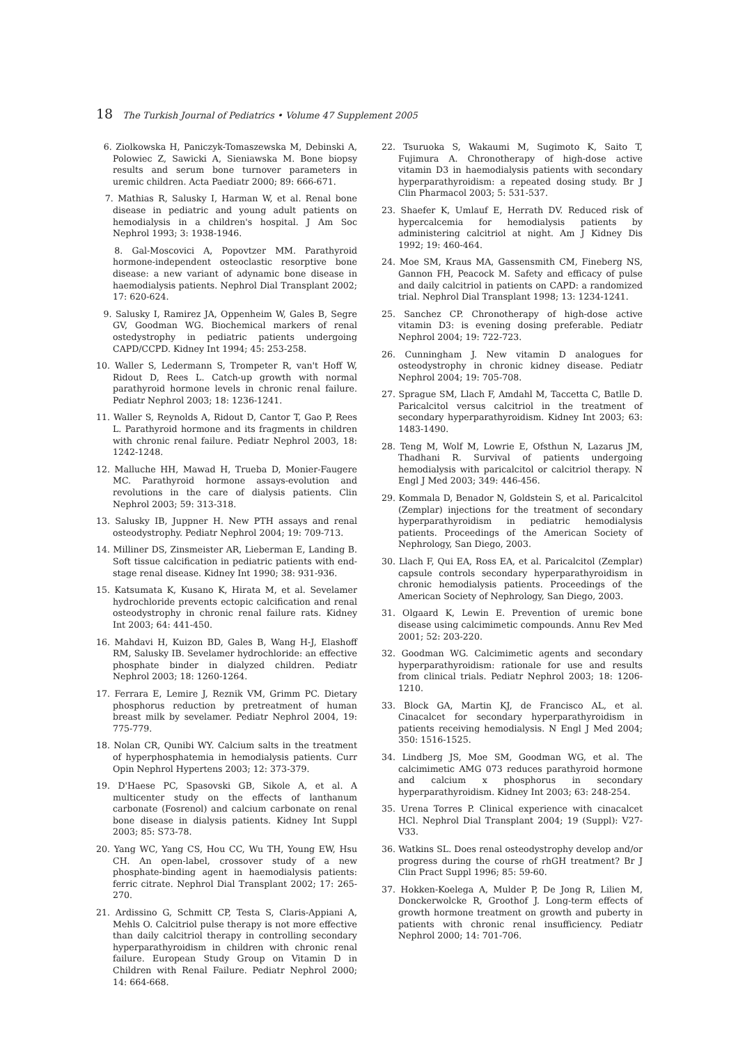18 The Turkish Journal of Pediatrics • Volume 47 Supplement 2005
6. Ziolkowska H, Paniczyk-Tomaszewska M, Debinski A, Polowiec Z, Sawicki A, Sieniawska M. Bone biopsy results and serum bone turnover parameters in uremic children. Acta Paediatr 2000; 89: 666-671.
7. Mathias R, Salusky I, Harman W, et al. Renal bone disease in pediatric and young adult patients on hemodialysis in a children's hospital. J Am Soc Nephrol 1993; 3: 1938-1946.
8. Gal-Moscovici A, Popovtzer MM. Parathyroid hormone-independent osteoclastic resorptive bone disease: a new variant of adynamic bone disease in haemodialysis patients. Nephrol Dial Transplant 2002; 17: 620-624.
9. Salusky I, Ramirez JA, Oppenheim W, Gales B, Segre GV, Goodman WG. Biochemical markers of renal ostedystrophy in pediatric patients undergoing CAPD/CCPD. Kidney Int 1994; 45: 253-258.
10. Waller S, Ledermann S, Trompeter R, van't Hoff W, Ridout D, Rees L. Catch-up growth with normal parathyroid hormone levels in chronic renal failure. Pediatr Nephrol 2003; 18: 1236-1241.
11. Waller S, Reynolds A, Ridout D, Cantor T, Gao P, Rees L. Parathyroid hormone and its fragments in children with chronic renal failure. Pediatr Nephrol 2003, 18: 1242-1248.
12. Malluche HH, Mawad H, Trueba D, Monier-Faugere MC. Parathyroid hormone assays-evolution and revolutions in the care of dialysis patients. Clin Nephrol 2003; 59: 313-318.
13. Salusky IB, Juppner H. New PTH assays and renal osteodystrophy. Pediatr Nephrol 2004; 19: 709-713.
14. Milliner DS, Zinsmeister AR, Lieberman E, Landing B. Soft tissue calcification in pediatric patients with end-stage renal disease. Kidney Int 1990; 38: 931-936.
15. Katsumata K, Kusano K, Hirata M, et al. Sevelamer hydrochloride prevents ectopic calcification and renal osteodystrophy in chronic renal failure rats. Kidney Int 2003; 64: 441-450.
16. Mahdavi H, Kuizon BD, Gales B, Wang H-J, Elashoff RM, Salusky IB. Sevelamer hydrochloride: an effective phosphate binder in dialyzed children. Pediatr Nephrol 2003; 18: 1260-1264.
17. Ferrara E, Lemire J, Reznik VM, Grimm PC. Dietary phosphorus reduction by pretreatment of human breast milk by sevelamer. Pediatr Nephrol 2004, 19: 775-779.
18. Nolan CR, Qunibi WY. Calcium salts in the treatment of hyperphosphatemia in hemodialysis patients. Curr Opin Nephrol Hypertens 2003; 12: 373-379.
19. D'Haese PC, Spasovski GB, Sikole A, et al. A multicenter study on the effects of lanthanum carbonate (Fosrenol) and calcium carbonate on renal bone disease in dialysis patients. Kidney Int Suppl 2003; 85: S73-78.
20. Yang WC, Yang CS, Hou CC, Wu TH, Young EW, Hsu CH. An open-label, crossover study of a new phosphate-binding agent in haemodialysis patients: ferric citrate. Nephrol Dial Transplant 2002; 17: 265-270.
21. Ardissino G, Schmitt CP, Testa S, Claris-Appiani A, Mehls O. Calcitriol pulse therapy is not more effective than daily calcitriol therapy in controlling secondary hyperparathyroidism in children with chronic renal failure. European Study Group on Vitamin D in Children with Renal Failure. Pediatr Nephrol 2000; 14: 664-668.
22. Tsuruoka S, Wakaumi M, Sugimoto K, Saito T, Fujimura A. Chronotherapy of high-dose active vitamin D3 in haemodialysis patients with secondary hyperparathyroidism: a repeated dosing study. Br J Clin Pharmacol 2003; 5: 531-537.
23. Shaefer K, Umlauf E, Herrath DV. Reduced risk of hypercalcemia for hemodialysis patients by administering calcitriol at night. Am J Kidney Dis 1992; 19: 460-464.
24. Moe SM, Kraus MA, Gassensmith CM, Fineberg NS, Gannon FH, Peacock M. Safety and efficacy of pulse and daily calcitriol in patients on CAPD: a randomized trial. Nephrol Dial Transplant 1998; 13: 1234-1241.
25. Sanchez CP. Chronotherapy of high-dose active vitamin D3: is evening dosing preferable. Pediatr Nephrol 2004; 19: 722-723.
26. Cunningham J. New vitamin D analogues for osteodystrophy in chronic kidney disease. Pediatr Nephrol 2004; 19: 705-708.
27. Sprague SM, Llach F, Amdahl M, Taccetta C, Batlle D. Paricalcitol versus calcitriol in the treatment of secondary hyperparathyroidism. Kidney Int 2003; 63: 1483-1490.
28. Teng M, Wolf M, Lowrie E, Ofsthun N, Lazarus JM, Thadhani R. Survival of patients undergoing hemodialysis with paricalcitol or calcitriol therapy. N Engl J Med 2003; 349: 446-456.
29. Kommala D, Benador N, Goldstein S, et al. Paricalcitol (Zemplar) injections for the treatment of secondary hyperparathyroidism in pediatric hemodialysis patients. Proceedings of the American Society of Nephrology, San Diego, 2003.
30. Llach F, Qui EA, Ross EA, et al. Paricalcitol (Zemplar) capsule controls secondary hyperparathyroidism in chronic hemodialysis patients. Proceedings of the American Society of Nephrology, San Diego, 2003.
31. Olgaard K, Lewin E. Prevention of uremic bone disease using calcimimetic compounds. Annu Rev Med 2001; 52: 203-220.
32. Goodman WG. Calcimimetic agents and secondary hyperparathyroidism: rationale for use and results from clinical trials. Pediatr Nephrol 2003; 18: 1206-1210.
33. Block GA, Martin KJ, de Francisco AL, et al. Cinacalcet for secondary hyperparathyroidism in patients receiving hemodialysis. N Engl J Med 2004; 350: 1516-1525.
34. Lindberg JS, Moe SM, Goodman WG, et al. The calcimimetic AMG 073 reduces parathyroid hormone and calcium x phosphorus in secondary hyperparathyroidism. Kidney Int 2003; 63: 248-254.
35. Urena Torres P. Clinical experience with cinacalcet HCl. Nephrol Dial Transplant 2004; 19 (Suppl): V27-V33.
36. Watkins SL. Does renal osteodystrophy develop and/or progress during the course of rhGH treatment? Br J Clin Pract Suppl 1996; 85: 59-60.
37. Hokken-Koelega A, Mulder P, De Jong R, Lilien M, Donckerwolcke R, Groothof J. Long-term effects of growth hormone treatment on growth and puberty in patients with chronic renal insufficiency. Pediatr Nephrol 2000; 14: 701-706.